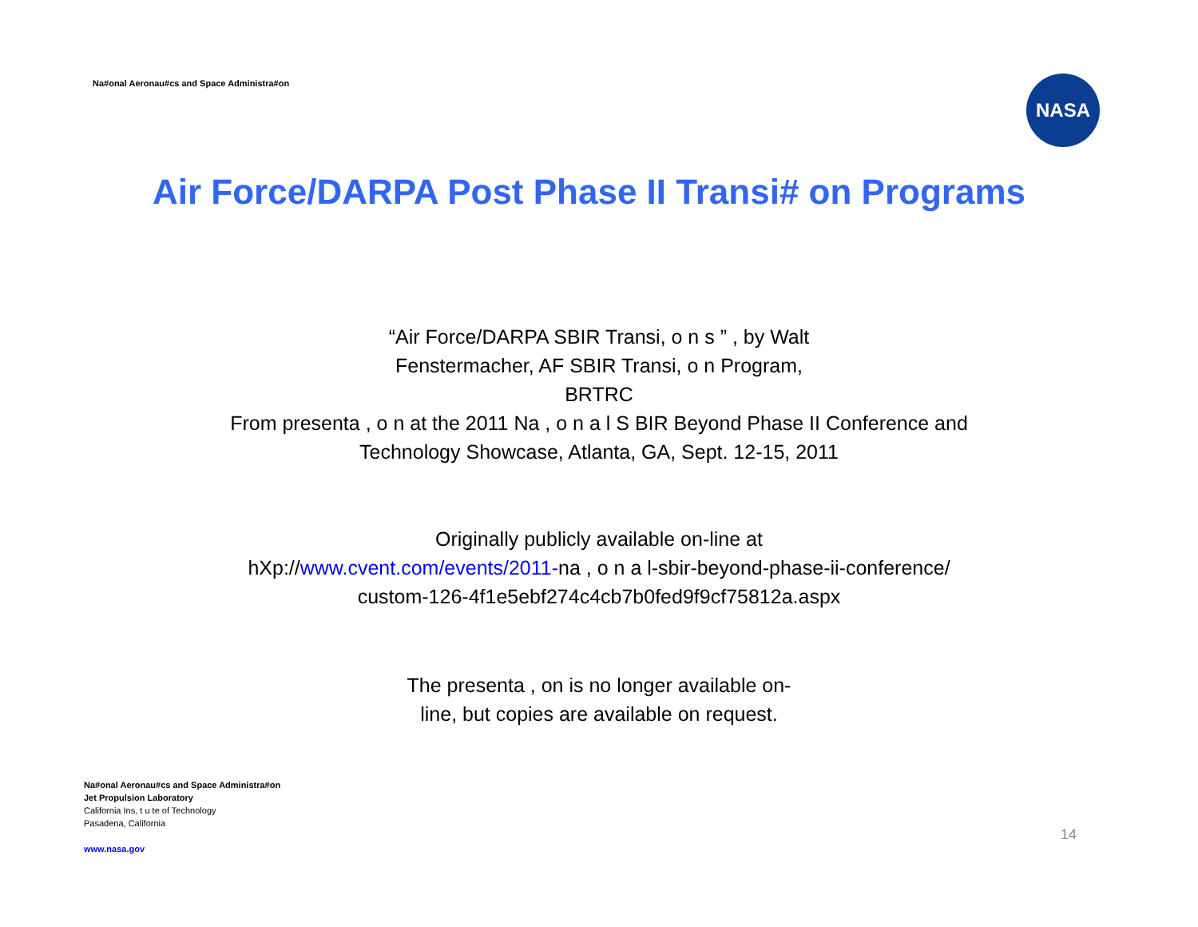Na#onal Aeronau#cs and Space Administra#on
NASA
Air Force/DARPA Post Phase II Transi# on Programs
“Air Force/DARPA SBIR Transi, o n s ” , by Walt
Fenstermacher, AF SBIR Transi, o n Program,
BRTRC
From presenta , o n at the 2011 Na , o n a l S BIR Beyond Phase II Conference and
Technology Showcase, Atlanta, GA, Sept. 12-15, 2011
Originally publicly available on-line at
hXp://www.cvent.com/events/2011-na , o n a l-sbir-beyond-phase-ii-conference/
custom-126-4f1e5ebf274c4cb7b0fed9f9cf75812a.aspx
The presenta , on is no longer available on-
line, but copies are available on request.
Na#onal Aeronau#cs and Space Administra#on
Jet Propulsion Laboratory
California Ins, t u te of Technology
Pasadena, California
www.nasa.gov
14